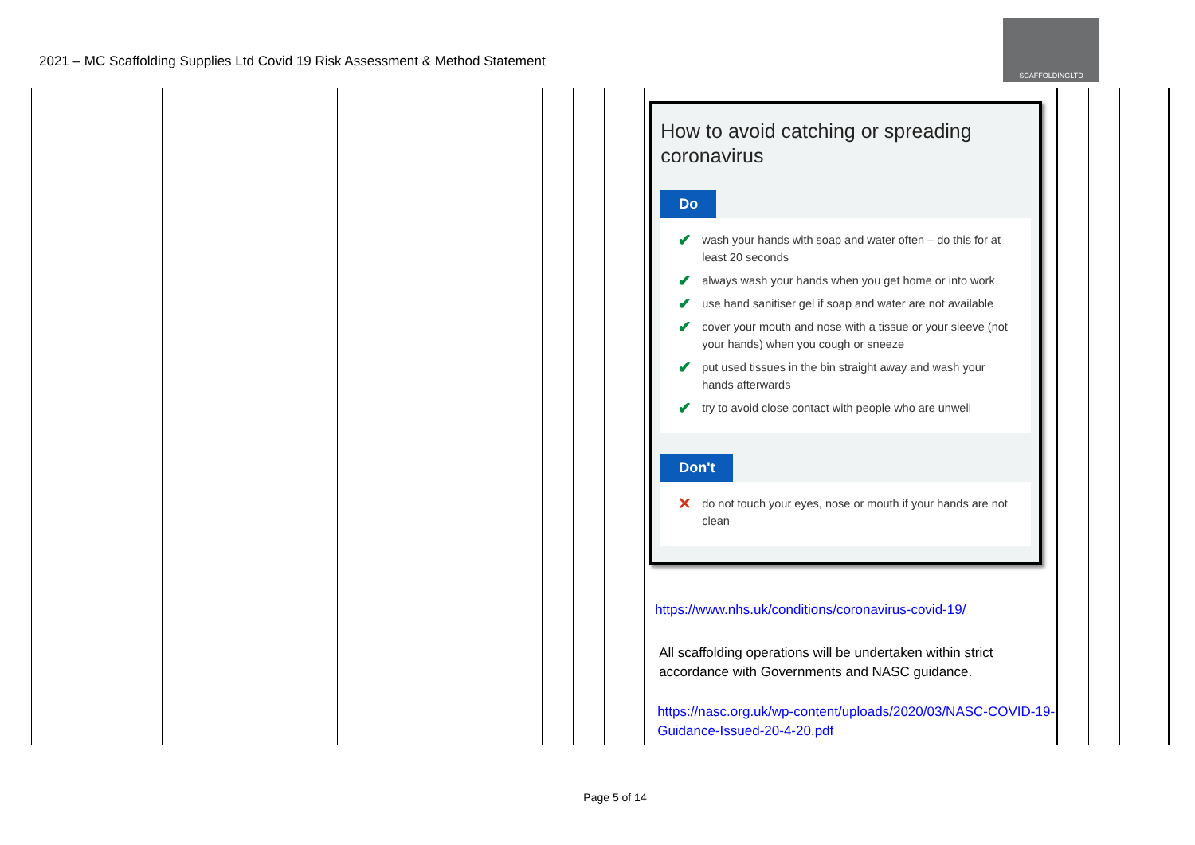2021 – MC Scaffolding Supplies Ltd Covid 19 Risk Assessment & Method Statement
SCAFFOLDINGLTD
| | | | | | | How to avoid catching or spreading coronavirus Do ✔ wash your hands with soap and water often – do this for at least 20 seconds ✔ always wash your hands when you get home or into work ✔ use hand sanitiser gel if soap and water are not available ✔ cover your mouth and nose with a tissue or your sleeve (not your hands) when you cough or sneeze ✔ put used tissues in the bin straight away and wash your hands afterwards ✔ try to avoid close contact with people who are unwell Don't ✕ do not touch your eyes, nose or mouth if your hands are not clean https://www.nhs.uk/conditions/coronavirus-covid-19/ All scaffolding operations will be undertaken within strict accordance with Governments and NASC guidance. https://nasc.org.uk/wp-content/uploads/2020/03/NASC-COVID-19-Guidance-Issued-20-4-20.pdf | | | |
Page 5 of 14